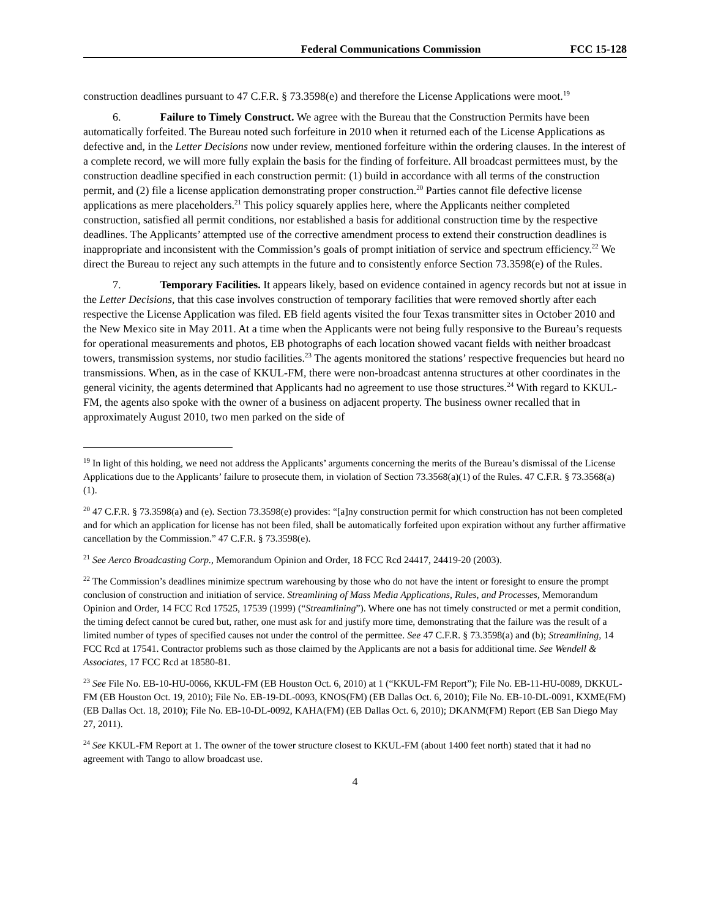Federal Communications Commission FCC 15-128
construction deadlines pursuant to 47 C.F.R. § 73.3598(e) and therefore the License Applications were moot.<sup>19</sup>
6. Failure to Timely Construct. We agree with the Bureau that the Construction Permits have been automatically forfeited. The Bureau noted such forfeiture in 2010 when it returned each of the License Applications as defective and, in the Letter Decisions now under review, mentioned forfeiture within the ordering clauses. In the interest of a complete record, we will more fully explain the basis for the finding of forfeiture. All broadcast permittees must, by the construction deadline specified in each construction permit: (1) build in accordance with all terms of the construction permit, and (2) file a license application demonstrating proper construction.<sup>20</sup> Parties cannot file defective license applications as mere placeholders.<sup>21</sup> This policy squarely applies here, where the Applicants neither completed construction, satisfied all permit conditions, nor established a basis for additional construction time by the respective deadlines. The Applicants’ attempted use of the corrective amendment process to extend their construction deadlines is inappropriate and inconsistent with the Commission’s goals of prompt initiation of service and spectrum efficiency.<sup>22</sup> We direct the Bureau to reject any such attempts in the future and to consistently enforce Section 73.3598(e) of the Rules.
7. Temporary Facilities. It appears likely, based on evidence contained in agency records but not at issue in the Letter Decisions, that this case involves construction of temporary facilities that were removed shortly after each respective the License Application was filed. EB field agents visited the four Texas transmitter sites in October 2010 and the New Mexico site in May 2011. At a time when the Applicants were not being fully responsive to the Bureau’s requests for operational measurements and photos, EB photographs of each location showed vacant fields with neither broadcast towers, transmission systems, nor studio facilities.<sup>23</sup> The agents monitored the stations’ respective frequencies but heard no transmissions. When, as in the case of KKUL-FM, there were non-broadcast antenna structures at other coordinates in the general vicinity, the agents determined that Applicants had no agreement to use those structures.<sup>24</sup> With regard to KKUL-FM, the agents also spoke with the owner of a business on adjacent property. The business owner recalled that in approximately August 2010, two men parked on the side of
<sup>19</sup> In light of this holding, we need not address the Applicants’ arguments concerning the merits of the Bureau’s dismissal of the License Applications due to the Applicants’ failure to prosecute them, in violation of Section 73.3568(a)(1) of the Rules. 47 C.F.R. § 73.3568(a)(1).
<sup>20</sup> 47 C.F.R. § 73.3598(a) and (e). Section 73.3598(e) provides: “[a]ny construction permit for which construction has not been completed and for which an application for license has not been filed, shall be automatically forfeited upon expiration without any further affirmative cancellation by the Commission.” 47 C.F.R. § 73.3598(e).
<sup>21</sup> See Aerco Broadcasting Corp., Memorandum Opinion and Order, 18 FCC Rcd 24417, 24419-20 (2003).
<sup>22</sup> The Commission’s deadlines minimize spectrum warehousing by those who do not have the intent or foresight to ensure the prompt conclusion of construction and initiation of service. Streamlining of Mass Media Applications, Rules, and Processes, Memorandum Opinion and Order, 14 FCC Rcd 17525, 17539 (1999) (“Streamlining”). Where one has not timely constructed or met a permit condition, the timing defect cannot be cured but, rather, one must ask for and justify more time, demonstrating that the failure was the result of a limited number of types of specified causes not under the control of the permittee. See 47 C.F.R. § 73.3598(a) and (b); Streamlining, 14 FCC Rcd at 17541. Contractor problems such as those claimed by the Applicants are not a basis for additional time. See Wendell & Associates, 17 FCC Rcd at 18580-81.
<sup>23</sup> See File No. EB-10-HU-0066, KKUL-FM (EB Houston Oct. 6, 2010) at 1 (“KKUL-FM Report”); File No. EB-11-HU-0089, DKKUL-FM (EB Houston Oct. 19, 2010); File No. EB-19-DL-0093, KNOS(FM) (EB Dallas Oct. 6, 2010); File No. EB-10-DL-0091, KXME(FM) (EB Dallas Oct. 18, 2010); File No. EB-10-DL-0092, KAHA(FM) (EB Dallas Oct. 6, 2010); DKANM(FM) Report (EB San Diego May 27, 2011).
<sup>24</sup> See KKUL-FM Report at 1. The owner of the tower structure closest to KKUL-FM (about 1400 feet north) stated that it had no agreement with Tango to allow broadcast use.
4